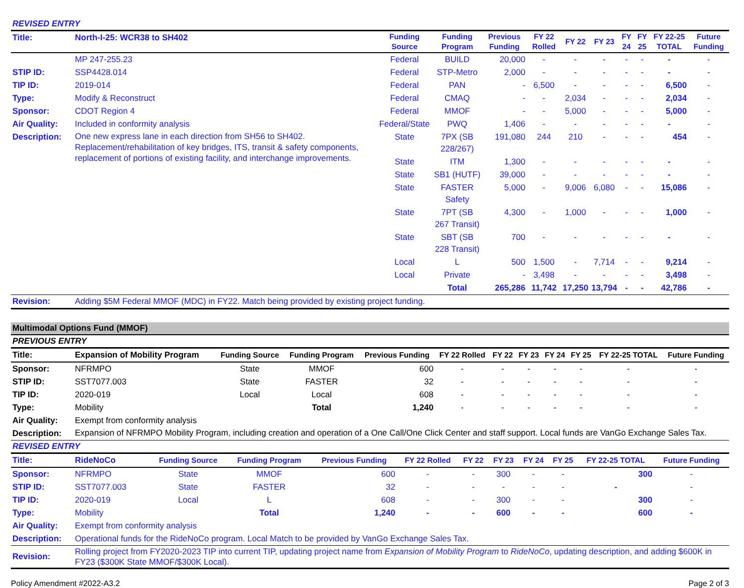REVISED ENTRY
| Title: | North-I-25: WCR38 to SH402 | Funding Source | Funding Program | Previous Funding | FY 22 Rolled | FY 22 | FY 23 | FY 24 | FY 25 | FY 22-25 TOTAL | Future Funding |
| | MP 247-255.23 | Federal | BUILD | 20,000 | - | - | - | - | - | - | - |
| STIP ID: | SSP4428.014 | Federal | STP-Metro | 2,000 | - | - | - | - | - | - | - |
| TIP ID: | 2019-014 | Federal | PAN | - | 6,500 | - | - | - | - | 6,500 | - |
| Type: | Modify & Reconstruct | Federal | CMAQ | - | - | 2,034 | - | - | - | 2,034 | - |
| Sponsor: | CDOT Region 4 | Federal | MMOF | - | - | 5,000 | - | - | - | 5,000 | - |
| Air Quality: | Included in conformity analysis | Federal/State | PWQ | 1,406 | - | - | - | - | - | - | - |
| Description: | One new express lane in each direction from SH56 to SH402. Replacement/rehabilitation of key bridges, ITS, transit & safety components, replacement of portions of existing facility, and interchange improvements. | State | 7PX (SB 228/267) | 191,080 | 244 | 210 | - | - | - | 454 | - |
| | | State | ITM | 1,300 | - | - | - | - | - | - | - |
| | | State | SB1 (HUTF) | 39,000 | - | - | - | - | - | - | - |
| | | State | FASTER Safety | 5,000 | - | 9,006 | 6,080 | - | - | 15,086 | - |
| | | State | 7PT (SB 267 Transit) | 4,300 | - | 1,000 | - | - | - | 1,000 | - |
| | | State | SBT (SB 228 Transit) | 700 | - | - | - | - | - | - | - |
| | | Local | L | 500 | 1,500 | - | 7,714 | - | - | 9,214 | - |
| | | Local | Private | - | 3,498 | - | - | - | - | 3,498 | - |
| | | | Total | 265,286 | 11,742 | 17,250 | 13,794 | - | - | 42,786 | - |
| Revision: | Adding $5M Federal MMOF (MDC) in FY22. Match being provided by existing project funding. | | | | | | | | | | |
Multimodal Options Fund (MMOF)
PREVIOUS ENTRY
| Title: | Expansion of Mobility Program | Funding Source | Funding Program | Previous Funding | FY 22 Rolled | FY 22 | FY 23 | FY 24 | FY 25 | FY 22-25 TOTAL | Future Funding |
| Sponsor: | NFRMPO | State | MMOF | 600 | - | - | - | - | - | - | - |
| STIP ID: | SST7077.003 | State | FASTER | 32 | - | - | - | - | - | - | - |
| TIP ID: | 2020-019 | Local | Local | 608 | - | - | - | - | - | - | - |
| Type: | Mobility | | Total | 1,240 | - | - | - | - | - | - | - |
| Air Quality: | Exempt from conformity analysis | | | | | | | | | | |
| Description: | Expansion of NFRMPO Mobility Program, including creation and operation of a One Call/One Click Center and staff support. Local funds are VanGo Exchange Sales Tax. | | | | | | | | | | |
REVISED ENTRY
| Title: | RideNoCo | Funding Source | Funding Program | Previous Funding | FY 22 Rolled | FY 22 | FY 23 | FY 24 | FY 25 | FY 22-25 TOTAL | Future Funding |
| Sponsor: | NFRMPO | State | MMOF | 600 | - | - | 300 | - | - | 300 | - |
| STIP ID: | SST7077.003 | State | FASTER | 32 | - | - | - | - | - | - | - |
| TIP ID: | 2020-019 | Local | L | 608 | - | - | 300 | - | - | 300 | - |
| Type: | Mobility | | Total | 1,240 | - | - | 600 | - | - | 600 | - |
| Air Quality: | Exempt from conformity analysis | | | | | | | | | | |
| Description: | Operational funds for the RideNoCo program. Local Match to be provided by VanGo Exchange Sales Tax. | | | | | | | | | | |
| Revision: | Rolling project from FY2020-2023 TIP into current TIP, updating project name from Expansion of Mobility Program to RideNoCo , updating description, and adding $600K in FY23 ($300K State MMOF/$300K Local). | | | | | | | | | | |
Policy Amendment #2022-A3.2 Page 2 of 3